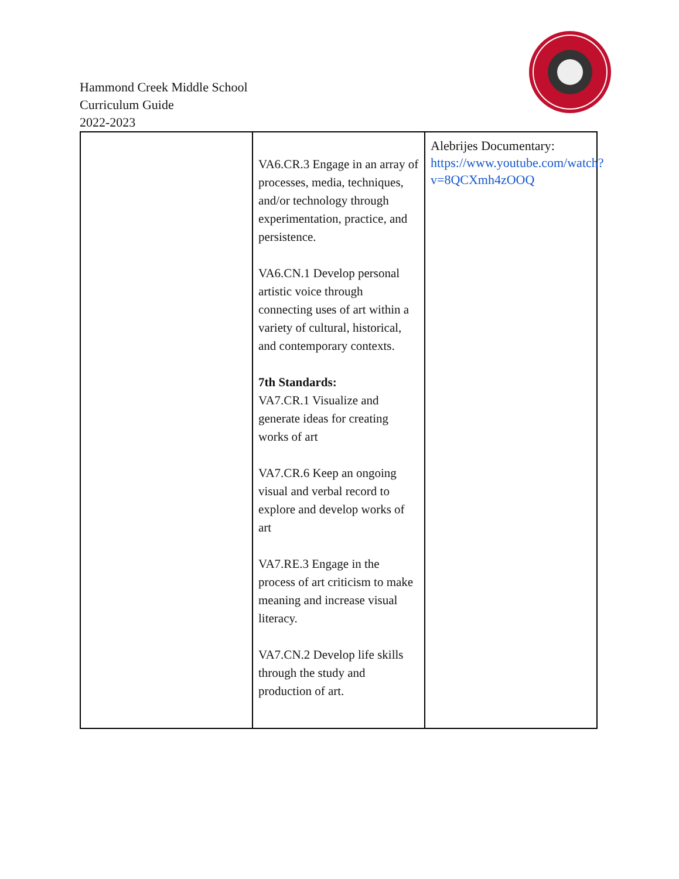Hammond Creek Middle School
Curriculum Guide
2022-2023
| | VA6.CR.3 Engage in an array of processes, media, techniques, and/or technology through experimentation, practice, and persistence. VA6.CN.1 Develop personal artistic voice through connecting uses of art within a variety of cultural, historical, and contemporary contexts. 7th Standards: VA7.CR.1 Visualize and generate ideas for creating works of art VA7.CR.6 Keep an ongoing visual and verbal record to explore and develop works of art VA7.RE.3 Engage in the process of art criticism to make meaning and increase visual literacy. VA7.CN.2 Develop life skills through the study and production of art. | Alebrijes Documentary: https://www.youtube.com/watch?v=8QCXmh4zOOQ |